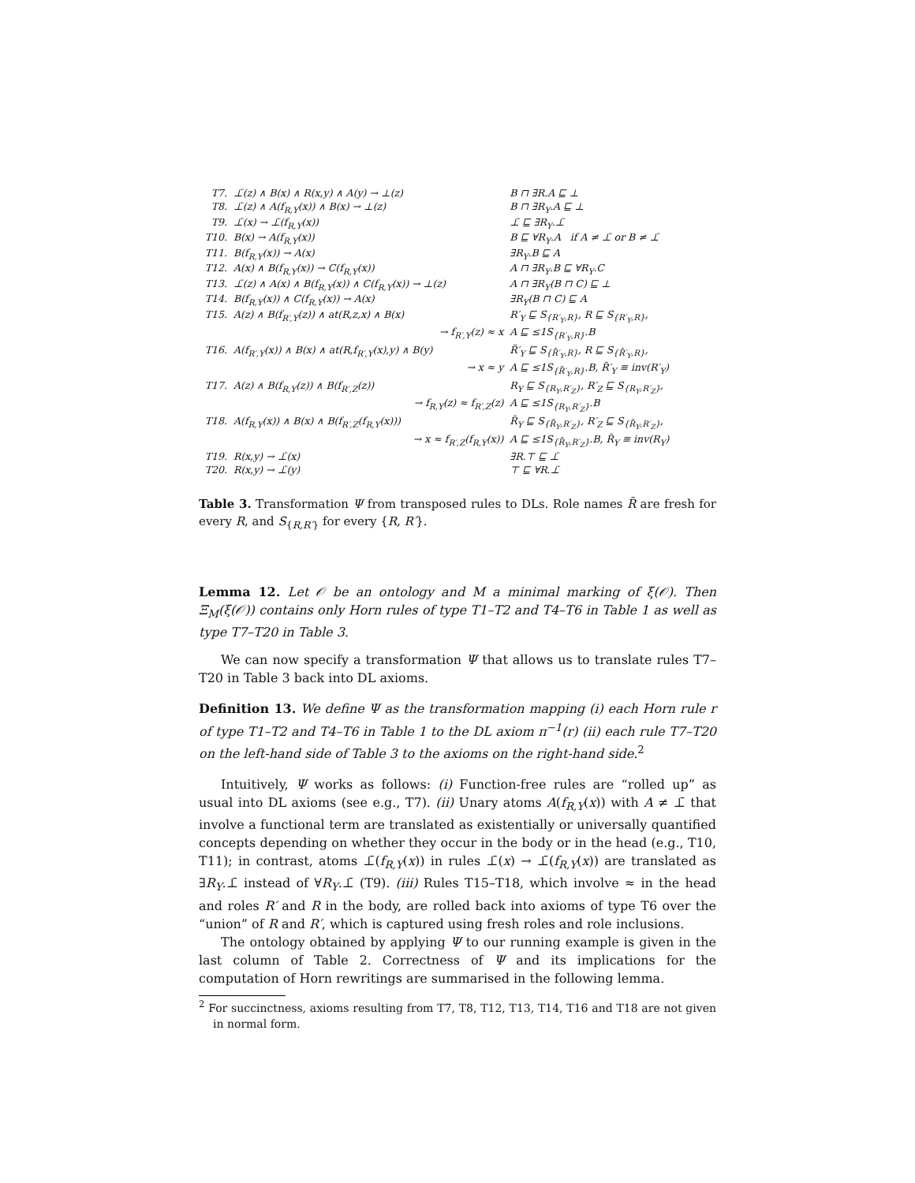| T7. | ⊥̄(z) ∧ B(x) ∧ R(x,y) ∧ A(y) → ⊥(z) | B ⊓ ∃R.A ⊑ ⊥ |
| T8. | ⊥̄(z) ∧ A(f<sub>R,Y</sub>(x)) ∧ B(x) → ⊥(z) | B ⊓ ∃R<sub>Y</sub>.A ⊑ ⊥ |
| T9. | ⊥̄(x) → ⊥̄(f<sub>R,Y</sub>(x)) | ⊥̄ ⊑ ∃R<sub>Y</sub>.⊥̄ |
| T10. | B(x) → A(f<sub>R,Y</sub>(x)) | B ⊑ ∀R<sub>Y</sub>.A if A ≠ ⊥̄ or B ≠ ⊥̄ |
| T11. | B(f<sub>R,Y</sub>(x)) → A(x) | ∃R<sub>Y</sub>.B ⊑ A |
| T12. | A(x) ∧ B(f<sub>R,Y</sub>(x)) → C(f<sub>R,Y</sub>(x)) | A ⊓ ∃R<sub>Y</sub>.B ⊑ ∀R<sub>Y</sub>.C |
| T13. | ⊥̄(z) ∧ A(x) ∧ B(f<sub>R,Y</sub>(x)) ∧ C(f<sub>R,Y</sub>(x)) → ⊥(z) | A ⊓ ∃R<sub>Y</sub>(B ⊓ C) ⊑ ⊥ |
| T14. | B(f<sub>R,Y</sub>(x)) ∧ C(f<sub>R,Y</sub>(x)) → A(x) | ∃R<sub>Y</sub>(B ⊓ C) ⊑ A |
| T15. | A(z) ∧ B(f<sub>R′,Y</sub>(z)) ∧ at(R,z,x) ∧ B(x) | R′<sub>Y</sub> ⊑ S<sub>{R′<sub>Y</sub>,R}</sub>, R ⊑ S<sub>{R′<sub>Y</sub>,R}</sub>, |
| | → f<sub>R′,Y</sub>(z) ≈ x | A ⊑ ≤1S<sub>{R′<sub>Y</sub>,R}</sub>.B |
| T16. | A(f<sub>R′,Y</sub>(x)) ∧ B(x) ∧ at(R,f<sub>R′,Y</sub>(x),y) ∧ B(y) | R̃′<sub>Y</sub> ⊑ S<sub>{R̃′<sub>Y</sub>,R}</sub>, R ⊑ S<sub>{R̃′<sub>Y</sub>,R}</sub>, |
| | → x ≈ y | A ⊑ ≤1S<sub>{R̃′<sub>Y</sub>,R}</sub>.B, R̃′<sub>Y</sub> ≡ inv(R′<sub>Y</sub>) |
| T17. | A(z) ∧ B(f<sub>R,Y</sub>(z)) ∧ B(f<sub>R′,Z</sub>(z)) | R<sub>Y</sub> ⊑ S<sub>{R<sub>Y</sub>,R′<sub>Z</sub>}</sub>, R′<sub>Z</sub> ⊑ S<sub>{R<sub>Y</sub>,R′<sub>Z</sub>}</sub>, |
| | → f<sub>R,Y</sub>(z) ≈ f<sub>R′,Z</sub>(z) | A ⊑ ≤1S<sub>{R<sub>Y</sub>,R′<sub>Z</sub>}</sub>.B |
| T18. | A(f<sub>R,Y</sub>(x)) ∧ B(x) ∧ B(f<sub>R′,Z</sub>(f<sub>R,Y</sub>(x))) | R̃<sub>Y</sub> ⊑ S<sub>{R̃<sub>Y</sub>,R′<sub>Z</sub>}</sub>, R′<sub>Z</sub> ⊑ S<sub>{R̃<sub>Y</sub>,R′<sub>Z</sub>}</sub>, |
| | → x ≈ f<sub>R′,Z</sub>(f<sub>R,Y</sub>(x)) | A ⊑ ≤1S<sub>{R̃<sub>Y</sub>,R′<sub>Z</sub>}</sub>.B, R̃<sub>Y</sub> ≡ inv(R<sub>Y</sub>) |
| T19. | R(x,y) → ⊥̄(x) | ∃R.⊤ ⊑ ⊥̄ |
| T20. | R(x,y) → ⊥̄(y) | ⊤ ⊑ ∀R.⊥̄ |
Table 3. Transformation Ψ from transposed rules to DLs. Role names R̃ are fresh for every R, and S<sub>{R,R′}</sub> for every {R, R′}.
Lemma 12. Let 𝒪 be an ontology and M a minimal marking of ξ(𝒪). Then Ξ<sub>M</sub>(ξ(𝒪)) contains only Horn rules of type T1–T2 and T4–T6 in Table 1 as well as type T7–T20 in Table 3.
We can now specify a transformation Ψ that allows us to translate rules T7–T20 in Table 3 back into DL axioms.
Definition 13. We define Ψ as the transformation mapping (i) each Horn rule r of type T1–T2 and T4–T6 in Table 1 to the DL axiom π<sup>−1</sup>(r) (ii) each rule T7–T20 on the left-hand side of Table 3 to the axioms on the right-hand side.<sup>2</sup>
Intuitively, Ψ works as follows: (i) Function-free rules are “rolled up” as usual into DL axioms (see e.g., T7). (ii) Unary atoms A(f<sub>R,Y</sub>(x)) with A ≠ ⊥̄ that involve a functional term are translated as existentially or universally quantified concepts depending on whether they occur in the body or in the head (e.g., T10, T11); in contrast, atoms ⊥̄(f<sub>R,Y</sub>(x)) in rules ⊥̄(x) → ⊥̄(f<sub>R,Y</sub>(x)) are translated as ∃R<sub>Y</sub>.⊥̄ instead of ∀R<sub>Y</sub>.⊥̄ (T9). (iii) Rules T15–T18, which involve ≈ in the head and roles R′ and R in the body, are rolled back into axioms of type T6 over the “union” of R and R′, which is captured using fresh roles and role inclusions.
The ontology obtained by applying Ψ to our running example is given in the last column of Table 2. Correctness of Ψ and its implications for the computation of Horn rewritings are summarised in the following lemma.
<sup>2</sup> For succinctness, axioms resulting from T7, T8, T12, T13, T14, T16 and T18 are not given in normal form.